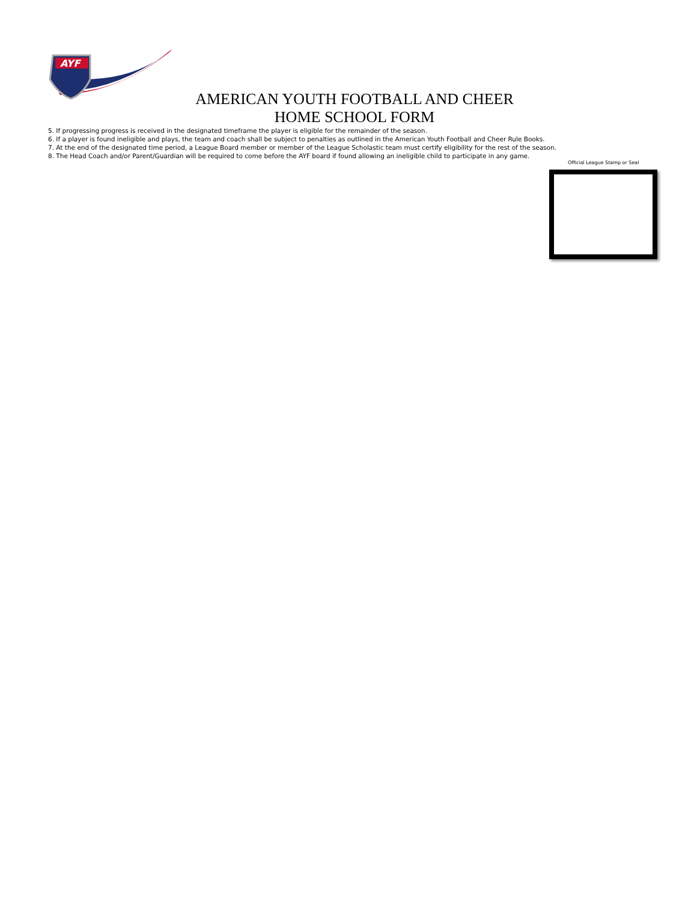AYF
AMERICAN YOUTH FOOTBALL AND CHEER
HOME SCHOOL FORM
5. If progressing progress is received in the designated timeframe the player is eligible for the remainder of the season.
6. If a player is found ineligible and plays, the team and coach shall be subject to penalties as outlined in the American Youth Football and Cheer Rule Books.
7. At the end of the designated time period, a League Board member or member of the League Scholastic team must certify eligibility for the rest of the season.
8. The Head Coach and/or Parent/Guardian will be required to come before the AYF board if found allowing an ineligible child to participate in any game.
Official League Stamp or Seal